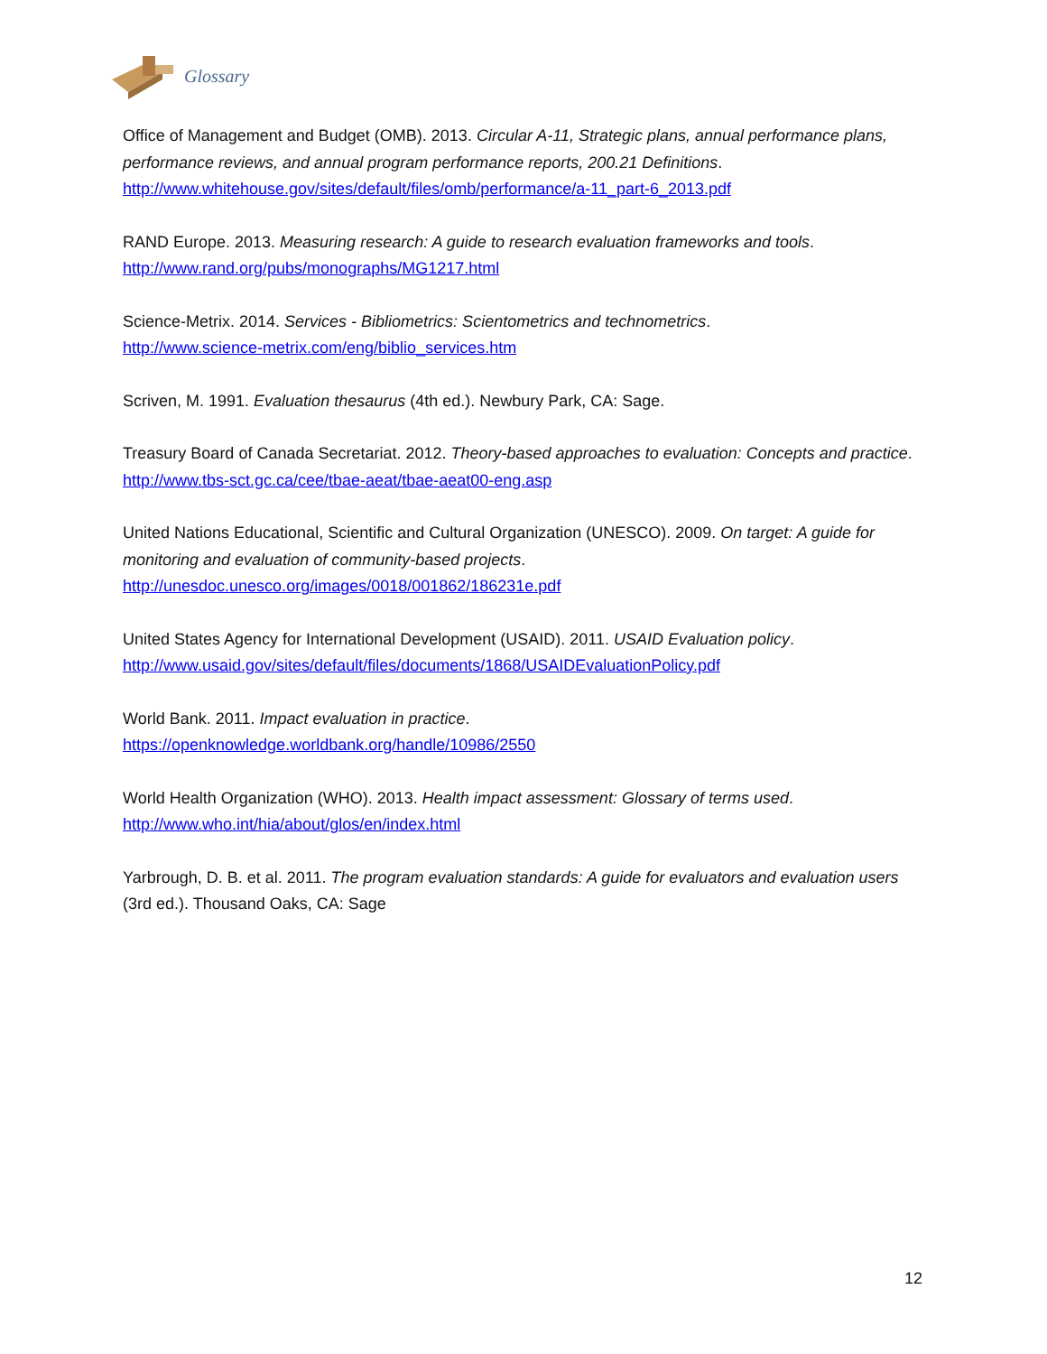Glossary
Office of Management and Budget (OMB). 2013. Circular A-11, Strategic plans, annual performance plans, performance reviews, and annual program performance reports, 200.21 Definitions. http://www.whitehouse.gov/sites/default/files/omb/performance/a-11_part-6_2013.pdf
RAND Europe. 2013. Measuring research: A guide to research evaluation frameworks and tools.
http://www.rand.org/pubs/monographs/MG1217.html
Science-Metrix. 2014. Services - Bibliometrics: Scientometrics and technometrics.
http://www.science-metrix.com/eng/biblio_services.htm
Scriven, M. 1991. Evaluation thesaurus (4th ed.). Newbury Park, CA: Sage.
Treasury Board of Canada Secretariat. 2012. Theory-based approaches to evaluation: Concepts and practice. http://www.tbs-sct.gc.ca/cee/tbae-aeat/tbae-aeat00-eng.asp
United Nations Educational, Scientific and Cultural Organization (UNESCO). 2009. On target: A guide for monitoring and evaluation of community-based projects.
http://unesdoc.unesco.org/images/0018/001862/186231e.pdf
United States Agency for International Development (USAID). 2011. USAID Evaluation policy.
http://www.usaid.gov/sites/default/files/documents/1868/USAIDEvaluationPolicy.pdf
World Bank. 2011. Impact evaluation in practice.
https://openknowledge.worldbank.org/handle/10986/2550
World Health Organization (WHO). 2013. Health impact assessment: Glossary of terms used.
http://www.who.int/hia/about/glos/en/index.html
Yarbrough, D. B. et al. 2011. The program evaluation standards: A guide for evaluators and evaluation users (3rd ed.). Thousand Oaks, CA: Sage
12